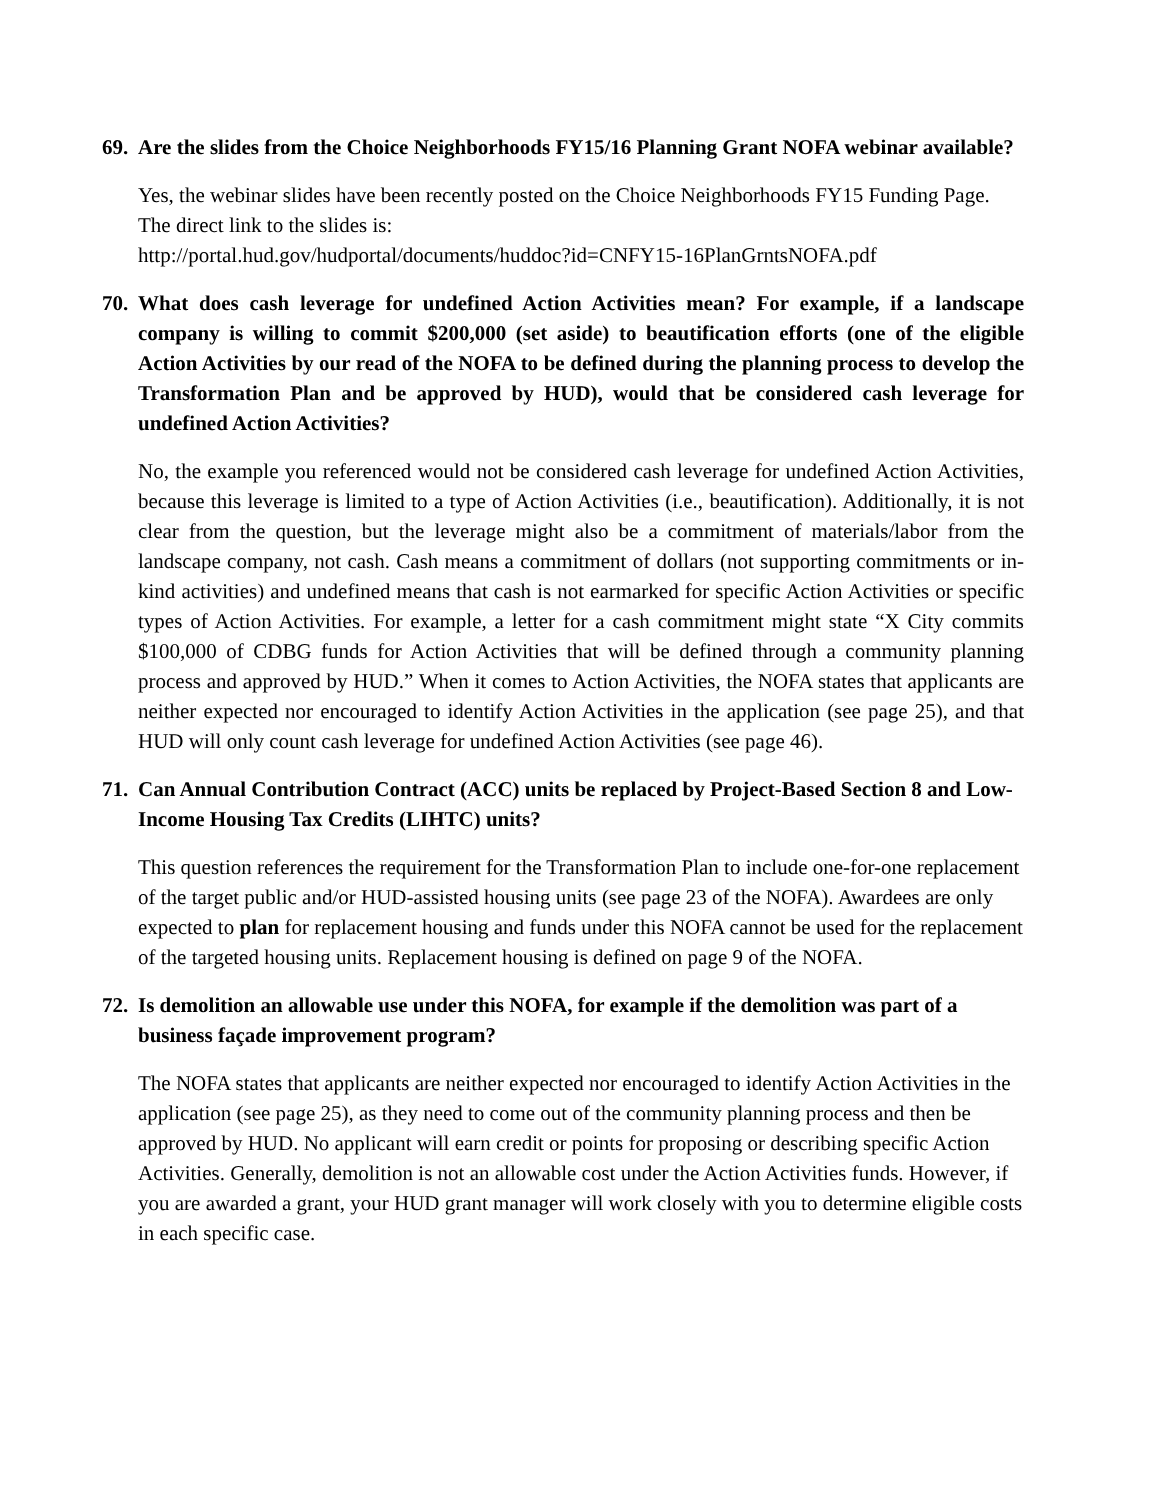69. Are the slides from the Choice Neighborhoods FY15/16 Planning Grant NOFA webinar available?
Yes, the webinar slides have been recently posted on the Choice Neighborhoods FY15 Funding Page. The direct link to the slides is:
http://portal.hud.gov/hudportal/documents/huddoc?id=CNFY15-16PlanGrntsNOFA.pdf
70. What does cash leverage for undefined Action Activities mean? For example, if a landscape company is willing to commit $200,000 (set aside) to beautification efforts (one of the eligible Action Activities by our read of the NOFA to be defined during the planning process to develop the Transformation Plan and be approved by HUD), would that be considered cash leverage for undefined Action Activities?
No, the example you referenced would not be considered cash leverage for undefined Action Activities, because this leverage is limited to a type of Action Activities (i.e., beautification). Additionally, it is not clear from the question, but the leverage might also be a commitment of materials/labor from the landscape company, not cash. Cash means a commitment of dollars (not supporting commitments or in-kind activities) and undefined means that cash is not earmarked for specific Action Activities or specific types of Action Activities. For example, a letter for a cash commitment might state “X City commits $100,000 of CDBG funds for Action Activities that will be defined through a community planning process and approved by HUD.” When it comes to Action Activities, the NOFA states that applicants are neither expected nor encouraged to identify Action Activities in the application (see page 25), and that HUD will only count cash leverage for undefined Action Activities (see page 46).
71. Can Annual Contribution Contract (ACC) units be replaced by Project-Based Section 8 and Low-Income Housing Tax Credits (LIHTC) units?
This question references the requirement for the Transformation Plan to include one-for-one replacement of the target public and/or HUD-assisted housing units (see page 23 of the NOFA). Awardees are only expected to plan for replacement housing and funds under this NOFA cannot be used for the replacement of the targeted housing units. Replacement housing is defined on page 9 of the NOFA.
72. Is demolition an allowable use under this NOFA, for example if the demolition was part of a business façade improvement program?
The NOFA states that applicants are neither expected nor encouraged to identify Action Activities in the application (see page 25), as they need to come out of the community planning process and then be approved by HUD. No applicant will earn credit or points for proposing or describing specific Action Activities. Generally, demolition is not an allowable cost under the Action Activities funds. However, if you are awarded a grant, your HUD grant manager will work closely with you to determine eligible costs in each specific case.